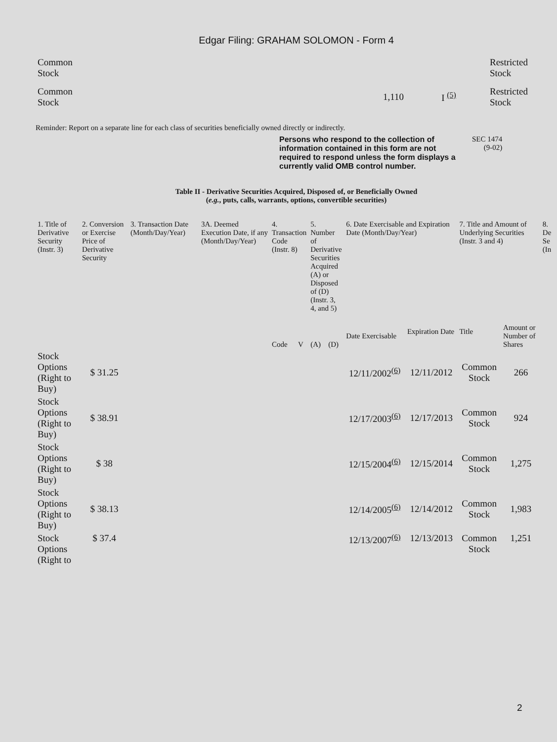Edgar Filing: GRAHAM SOLOMON - Form 4
| Common Stock | | | Restricted Stock |
| Common Stock | 1,110 | I <sup>(5)</sup> | Restricted Stock |
Reminder: Report on a separate line for each class of securities beneficially owned directly or indirectly.
Persons who respond to the collection of information contained in this form are not required to respond unless the form displays a currently valid OMB control number.
SEC 1474
(9-02)
Table II - Derivative Securities Acquired, Disposed of, or Beneficially Owned
(e.g., puts, calls, warrants, options, convertible securities)
| 1. Title of Derivative Security (Instr. 3) | 2. Conversion or Exercise Price of Derivative Security | 3. Transaction Date (Month/Day/Year) | 3A. Deemed Execution Date, if any (Month/Day/Year) | 4. Transaction Code (Instr. 8) | | 5. Number of Derivative Securities Acquired (A) or Disposed of (D) (Instr. 3, 4, and 5) | | 6. Date Exercisable and Expiration Date (Month/Day/Year) | | 7. Title and Amount of Underlying Securities (Instr. 3 and 4) | | 8. De Se (In |
| --- | --- | --- | --- | --- | --- | --- | --- | --- | --- | --- | --- | --- |
| | | | | Code | V | (A) | (D) | Date Exercisable | Expiration Date | Title | Amount or Number of Shares | |
| Stock Options (Right to Buy) | $ 31.25 | | | | | | | 12/11/2002<sup>(6)</sup> | 12/11/2012 | Common Stock | 266 | |
| Stock Options (Right to Buy) | $ 38.91 | | | | | | | 12/17/2003<sup>(6)</sup> | 12/17/2013 | Common Stock | 924 | |
| Stock Options (Right to Buy) | $ 38 | | | | | | | 12/15/2004<sup>(6)</sup> | 12/15/2014 | Common Stock | 1,275 | |
| Stock Options (Right to Buy) | $ 38.13 | | | | | | | 12/14/2005<sup>(6)</sup> | 12/14/2012 | Common Stock | 1,983 | |
| Stock Options (Right to | $ 37.4 | | | | | | | 12/13/2007<sup>(6)</sup> | 12/13/2013 | Common Stock | 1,251 | |
2